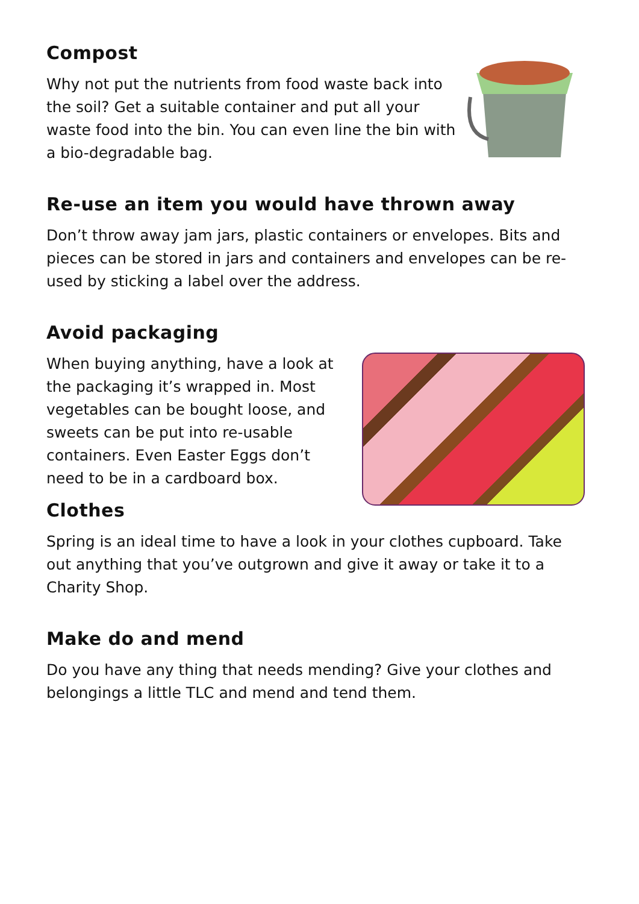Compost
Why not put the nutrients from food waste back into the soil? Get a suitable container and put all your waste food into the bin. You can even line the bin with a bio-degradable bag.
Re-use an item you would have thrown away
Don’t throw away jam jars, plastic containers or envelopes. Bits and pieces can be stored in jars and containers and envelopes can be re-used by sticking a label over the address.
Avoid packaging
When buying anything, have a look at the packaging it’s wrapped in. Most vegetables can be bought loose, and sweets can be put into re-usable containers. Even Easter Eggs don’t need to be in a cardboard box.
Clothes
Spring is an ideal time to have a look in your clothes cupboard. Take out anything that you’ve outgrown and give it away or take it to a Charity Shop.
Make do and mend
Do you have any thing that needs mending? Give your clothes and belongings a little TLC and mend and tend them.